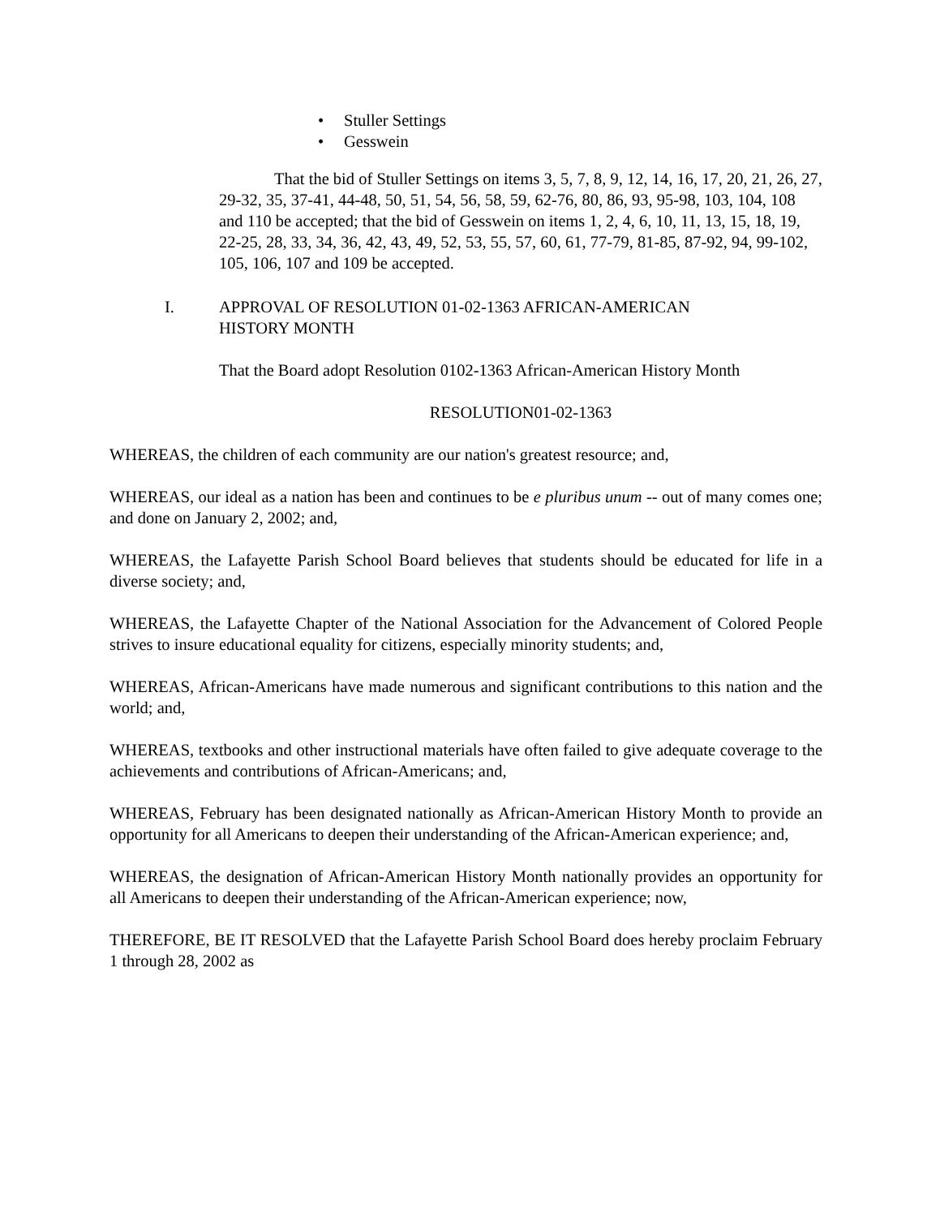• Stuller Settings
• Gesswein
That the bid of Stuller Settings on items 3, 5, 7, 8, 9, 12, 14, 16, 17, 20, 21, 26, 27, 29-32, 35, 37-41, 44-48, 50, 51, 54, 56, 58, 59, 62-76, 80, 86, 93, 95-98, 103, 104, 108 and 110 be accepted; that the bid of Gesswein on items 1, 2, 4, 6, 10, 11, 13, 15, 18, 19, 22-25, 28, 33, 34, 36, 42, 43, 49, 52, 53, 55, 57, 60, 61, 77-79, 81-85, 87-92, 94, 99-102, 105, 106, 107 and 109 be accepted.
I. APPROVAL OF RESOLUTION 01-02-1363 AFRICAN-AMERICAN
HISTORY MONTH
That the Board adopt Resolution 0102-1363 African-American History Month
RESOLUTION01-02-1363
WHEREAS, the children of each community are our nation's greatest resource; and,
WHEREAS, our ideal as a nation has been and continues to be e pluribus unum -- out of many comes one; and done on January 2, 2002; and,
WHEREAS, the Lafayette Parish School Board believes that students should be educated for life in a diverse society; and,
WHEREAS, the Lafayette Chapter of the National Association for the Advancement of Colored People strives to insure educational equality for citizens, especially minority students; and,
WHEREAS, African-Americans have made numerous and significant contributions to this nation and the world; and,
WHEREAS, textbooks and other instructional materials have often failed to give adequate coverage to the achievements and contributions of African-Americans; and,
WHEREAS, February has been designated nationally as African-American History Month to provide an opportunity for all Americans to deepen their understanding of the African-American experience; and,
WHEREAS, the designation of African-American History Month nationally provides an opportunity for all Americans to deepen their understanding of the African-American experience; now,
THEREFORE, BE IT RESOLVED that the Lafayette Parish School Board does hereby proclaim February 1 through 28, 2002 as